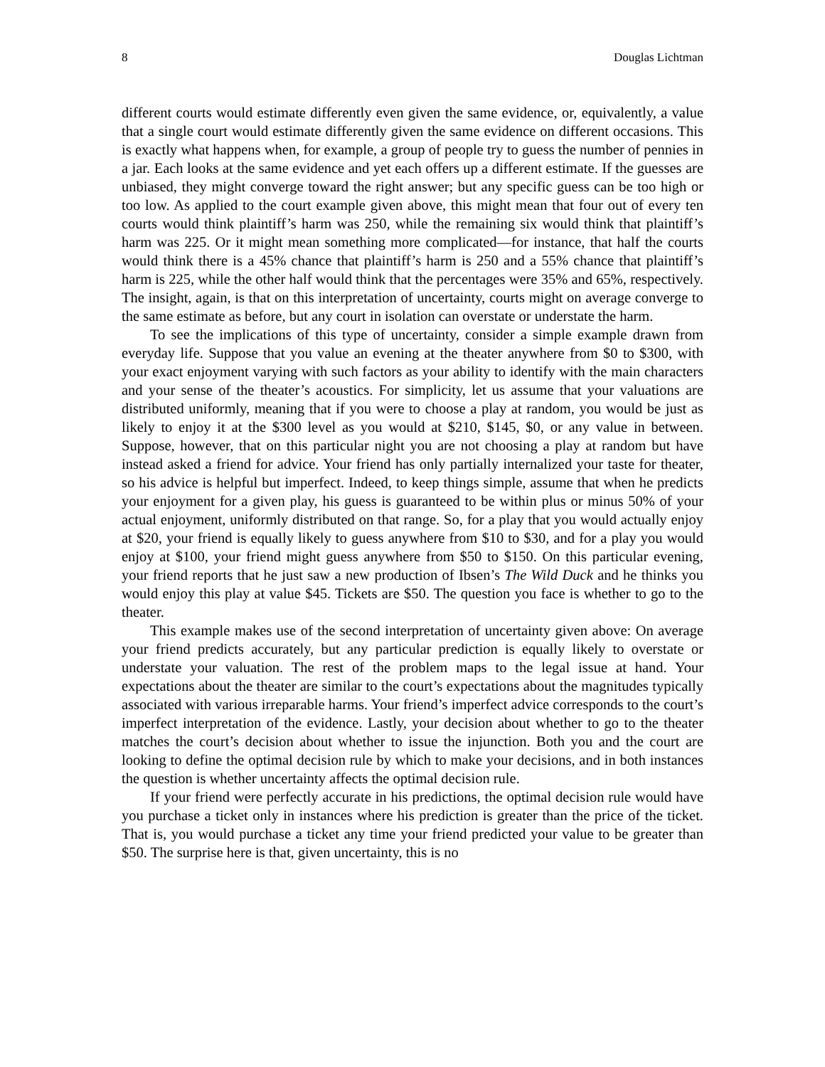8 Douglas Lichtman
different courts would estimate differently even given the same evidence, or, equivalently, a value that a single court would estimate differently given the same evidence on different occasions. This is exactly what happens when, for example, a group of people try to guess the number of pennies in a jar. Each looks at the same evidence and yet each offers up a different estimate. If the guesses are unbiased, they might converge toward the right answer; but any specific guess can be too high or too low. As applied to the court example given above, this might mean that four out of every ten courts would think plaintiff’s harm was 250, while the remaining six would think that plaintiff’s harm was 225. Or it might mean something more complicated—for instance, that half the courts would think there is a 45% chance that plaintiff’s harm is 250 and a 55% chance that plaintiff’s harm is 225, while the other half would think that the percentages were 35% and 65%, respectively. The insight, again, is that on this interpretation of uncertainty, courts might on average converge to the same estimate as before, but any court in isolation can overstate or understate the harm.
To see the implications of this type of uncertainty, consider a simple example drawn from everyday life. Suppose that you value an evening at the theater anywhere from $0 to $300, with your exact enjoyment varying with such factors as your ability to identify with the main characters and your sense of the theater’s acoustics. For simplicity, let us assume that your valuations are distributed uniformly, meaning that if you were to choose a play at random, you would be just as likely to enjoy it at the $300 level as you would at $210, $145, $0, or any value in between. Suppose, however, that on this particular night you are not choosing a play at random but have instead asked a friend for advice. Your friend has only partially internalized your taste for theater, so his advice is helpful but imperfect. Indeed, to keep things simple, assume that when he predicts your enjoyment for a given play, his guess is guaranteed to be within plus or minus 50% of your actual enjoyment, uniformly distributed on that range. So, for a play that you would actually enjoy at $20, your friend is equally likely to guess anywhere from $10 to $30, and for a play you would enjoy at $100, your friend might guess anywhere from $50 to $150. On this particular evening, your friend reports that he just saw a new production of Ibsen’s The Wild Duck and he thinks you would enjoy this play at value $45. Tickets are $50. The question you face is whether to go to the theater.
This example makes use of the second interpretation of uncertainty given above: On average your friend predicts accurately, but any particular prediction is equally likely to overstate or understate your valuation. The rest of the problem maps to the legal issue at hand. Your expectations about the theater are similar to the court’s expectations about the magnitudes typically associated with various irreparable harms. Your friend’s imperfect advice corresponds to the court’s imperfect interpretation of the evidence. Lastly, your decision about whether to go to the theater matches the court’s decision about whether to issue the injunction. Both you and the court are looking to define the optimal decision rule by which to make your decisions, and in both instances the question is whether uncertainty affects the optimal decision rule.
If your friend were perfectly accurate in his predictions, the optimal decision rule would have you purchase a ticket only in instances where his prediction is greater than the price of the ticket. That is, you would purchase a ticket any time your friend predicted your value to be greater than $50. The surprise here is that, given uncertainty, this is no